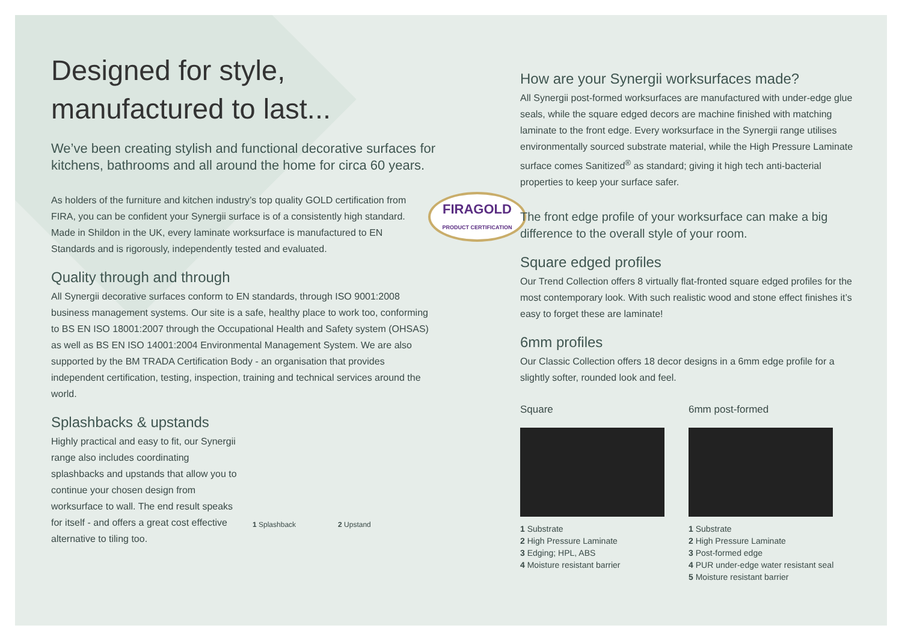Designed for style,
manufactured to last...
We’ve been creating stylish and functional decorative surfaces for kitchens, bathrooms and all around the home for circa 60 years.
FIRAGOLD
PRODUCT CERTIFICATION
As holders of the furniture and kitchen industry’s top quality GOLD certification from FIRA, you can be confident your Synergii surface is of a consistently high standard. Made in Shildon in the UK, every laminate worksurface is manufactured to EN Standards and is rigorously, independently tested and evaluated.
Quality through and through
All Synergii decorative surfaces conform to EN standards, through ISO 9001:2008 business management systems. Our site is a safe, healthy place to work too, conforming to BS EN ISO 18001:2007 through the Occupational Health and Safety system (OHSAS) as well as BS EN ISO 14001:2004 Environmental Management System. We are also supported by the BM TRADA Certification Body - an organisation that provides independent certification, testing, inspection, training and technical services around the world.
Splashbacks & upstands
Highly practical and easy to fit, our Synergii range also includes coordinating splashbacks and upstands that allow you to continue your chosen design from worksurface to wall. The end result speaks for itself - and offers a great cost effective alternative to tiling too.
1 Splashback 2 Upstand
How are your Synergii worksurfaces made?
All Synergii post-formed worksurfaces are manufactured with under-edge glue seals, while the square edged decors are machine finished with matching laminate to the front edge. Every worksurface in the Synergii range utilises environmentally sourced substrate material, while the High Pressure Laminate surface comes Sanitized<sup>®</sup> as standard; giving it high tech anti-bacterial properties to keep your surface safer.
The front edge profile of your worksurface can make a big difference to the overall style of your room.
Square edged profiles
Our Trend Collection offers 8 virtually flat-fronted square edged profiles for the most contemporary look. With such realistic wood and stone effect finishes it’s easy to forget these are laminate!
6mm profiles
Our Classic Collection offers 18 decor designs in a 6mm edge profile for a slightly softer, rounded look and feel.
Square
1 Substrate
2 High Pressure Laminate
3 Edging; HPL, ABS
4 Moisture resistant barrier
6mm post-formed
1 Substrate
2 High Pressure Laminate
3 Post-formed edge
4 PUR under-edge water resistant seal
5 Moisture resistant barrier